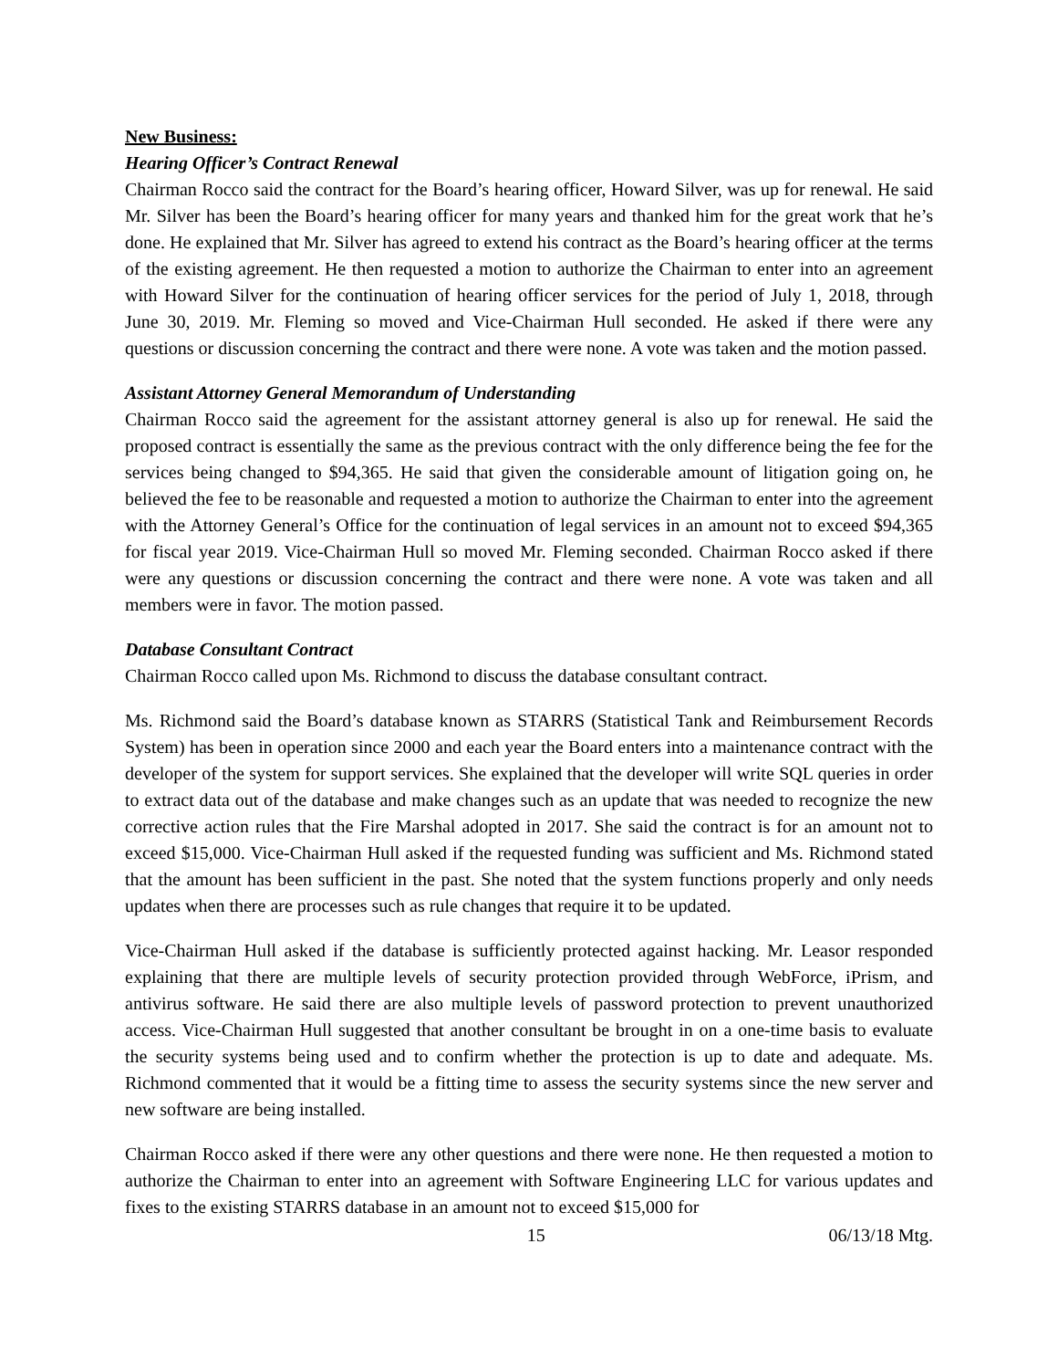New Business:
Hearing Officer’s Contract Renewal
Chairman Rocco said the contract for the Board’s hearing officer, Howard Silver, was up for renewal. He said Mr. Silver has been the Board’s hearing officer for many years and thanked him for the great work that he’s done. He explained that Mr. Silver has agreed to extend his contract as the Board’s hearing officer at the terms of the existing agreement. He then requested a motion to authorize the Chairman to enter into an agreement with Howard Silver for the continuation of hearing officer services for the period of July 1, 2018, through June 30, 2019. Mr. Fleming so moved and Vice-Chairman Hull seconded. He asked if there were any questions or discussion concerning the contract and there were none. A vote was taken and the motion passed.
Assistant Attorney General Memorandum of Understanding
Chairman Rocco said the agreement for the assistant attorney general is also up for renewal. He said the proposed contract is essentially the same as the previous contract with the only difference being the fee for the services being changed to $94,365. He said that given the considerable amount of litigation going on, he believed the fee to be reasonable and requested a motion to authorize the Chairman to enter into the agreement with the Attorney General’s Office for the continuation of legal services in an amount not to exceed $94,365 for fiscal year 2019. Vice-Chairman Hull so moved Mr. Fleming seconded. Chairman Rocco asked if there were any questions or discussion concerning the contract and there were none. A vote was taken and all members were in favor. The motion passed.
Database Consultant Contract
Chairman Rocco called upon Ms. Richmond to discuss the database consultant contract.
Ms. Richmond said the Board’s database known as STARRS (Statistical Tank and Reimbursement Records System) has been in operation since 2000 and each year the Board enters into a maintenance contract with the developer of the system for support services. She explained that the developer will write SQL queries in order to extract data out of the database and make changes such as an update that was needed to recognize the new corrective action rules that the Fire Marshal adopted in 2017. She said the contract is for an amount not to exceed $15,000. Vice-Chairman Hull asked if the requested funding was sufficient and Ms. Richmond stated that the amount has been sufficient in the past. She noted that the system functions properly and only needs updates when there are processes such as rule changes that require it to be updated.
Vice-Chairman Hull asked if the database is sufficiently protected against hacking. Mr. Leasor responded explaining that there are multiple levels of security protection provided through WebForce, iPrism, and antivirus software. He said there are also multiple levels of password protection to prevent unauthorized access. Vice-Chairman Hull suggested that another consultant be brought in on a one-time basis to evaluate the security systems being used and to confirm whether the protection is up to date and adequate. Ms. Richmond commented that it would be a fitting time to assess the security systems since the new server and new software are being installed.
Chairman Rocco asked if there were any other questions and there were none. He then requested a motion to authorize the Chairman to enter into an agreement with Software Engineering LLC for various updates and fixes to the existing STARRS database in an amount not to exceed $15,000 for
15 06/13/18 Mtg.